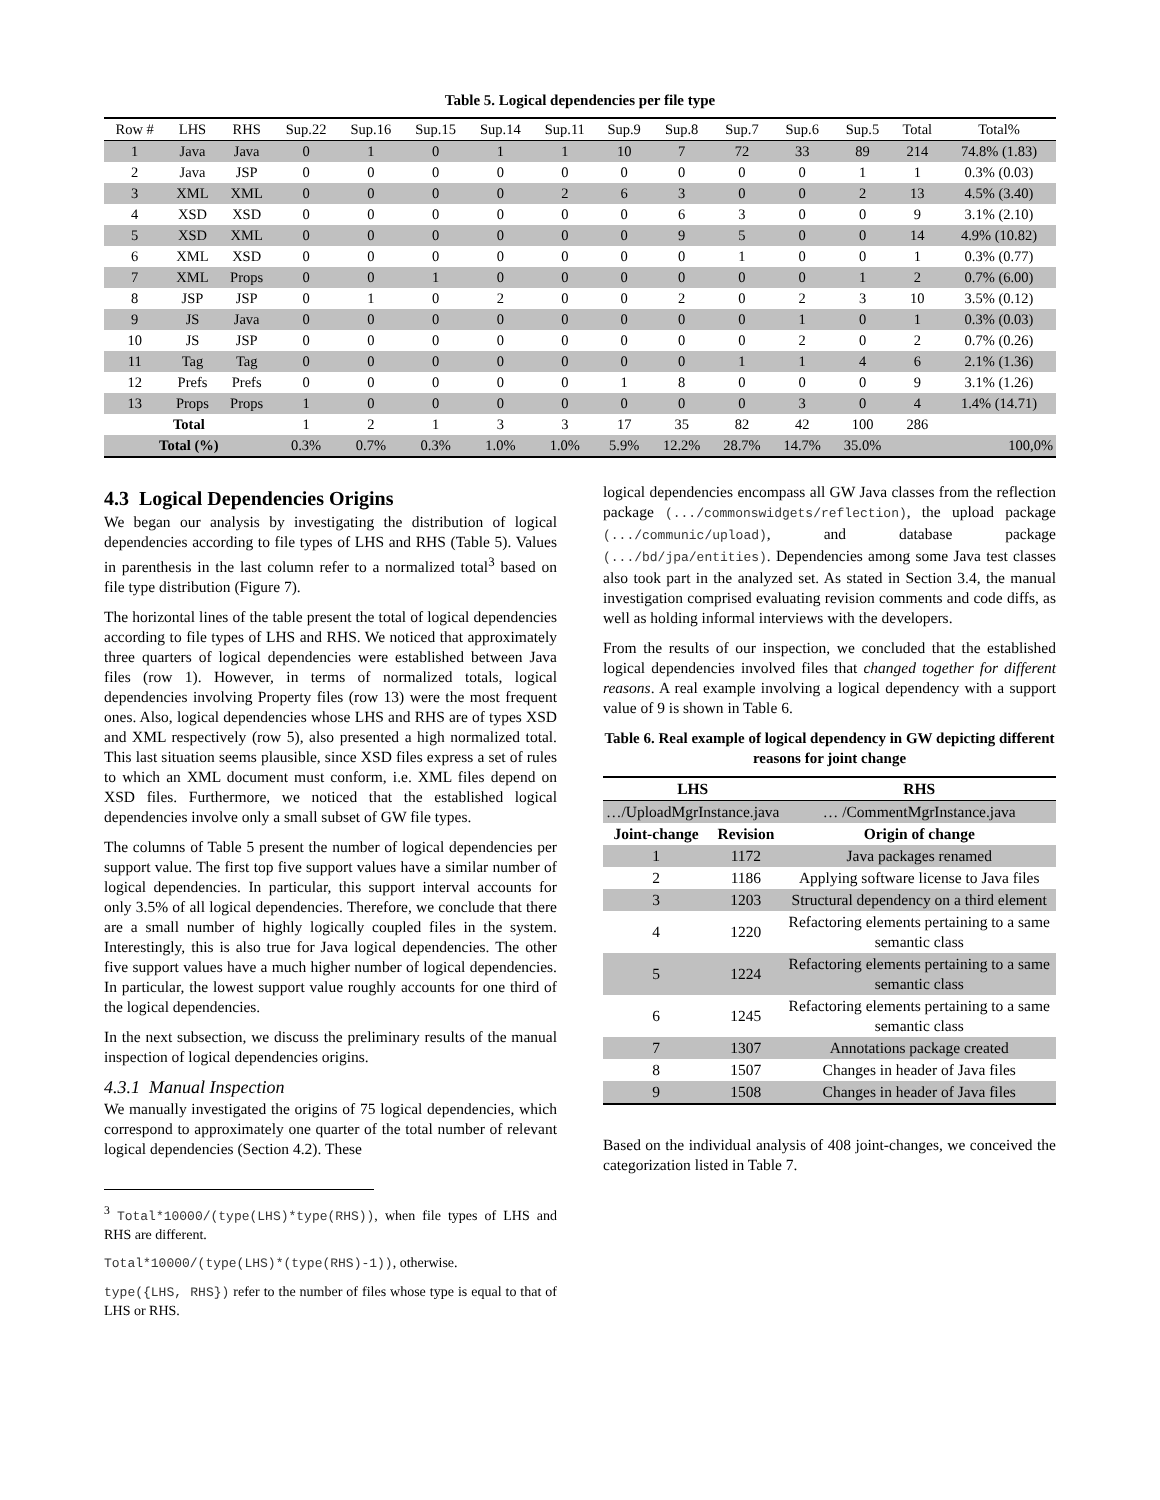Table 5. Logical dependencies per file type
| Row # | LHS | RHS | Sup.22 | Sup.16 | Sup.15 | Sup.14 | Sup.11 | Sup.9 | Sup.8 | Sup.7 | Sup.6 | Sup.5 | Total | Total% |
| --- | --- | --- | --- | --- | --- | --- | --- | --- | --- | --- | --- | --- | --- | --- |
| 1 | Java | Java | 0 | 1 | 0 | 1 | 1 | 10 | 7 | 72 | 33 | 89 | 214 | 74.8% (1.83) |
| 2 | Java | JSP | 0 | 0 | 0 | 0 | 0 | 0 | 0 | 0 | 0 | 1 | 1 | 0.3% (0.03) |
| 3 | XML | XML | 0 | 0 | 0 | 0 | 2 | 6 | 3 | 0 | 0 | 2 | 13 | 4.5% (3.40) |
| 4 | XSD | XSD | 0 | 0 | 0 | 0 | 0 | 0 | 6 | 3 | 0 | 0 | 9 | 3.1% (2.10) |
| 5 | XSD | XML | 0 | 0 | 0 | 0 | 0 | 0 | 9 | 5 | 0 | 0 | 14 | 4.9% (10.82) |
| 6 | XML | XSD | 0 | 0 | 0 | 0 | 0 | 0 | 0 | 1 | 0 | 0 | 1 | 0.3% (0.77) |
| 7 | XML | Props | 0 | 0 | 1 | 0 | 0 | 0 | 0 | 0 | 0 | 1 | 2 | 0.7% (6.00) |
| 8 | JSP | JSP | 0 | 1 | 0 | 2 | 0 | 0 | 2 | 0 | 2 | 3 | 10 | 3.5% (0.12) |
| 9 | JS | Java | 0 | 0 | 0 | 0 | 0 | 0 | 0 | 0 | 1 | 0 | 1 | 0.3% (0.03) |
| 10 | JS | JSP | 0 | 0 | 0 | 0 | 0 | 0 | 0 | 0 | 2 | 0 | 2 | 0.7% (0.26) |
| 11 | Tag | Tag | 0 | 0 | 0 | 0 | 0 | 0 | 0 | 1 | 1 | 4 | 6 | 2.1% (1.36) |
| 12 | Prefs | Prefs | 0 | 0 | 0 | 0 | 0 | 1 | 8 | 0 | 0 | 0 | 9 | 3.1% (1.26) |
| 13 | Props | Props | 1 | 0 | 0 | 0 | 0 | 0 | 0 | 0 | 3 | 0 | 4 | 1.4% (14.71) |
| Total | | | 1 | 2 | 1 | 3 | 3 | 17 | 35 | 82 | 42 | 100 | 286 | |
| Total (%) | | | 0.3% | 0.7% | 0.3% | 1.0% | 1.0% | 5.9% | 12.2% | 28.7% | 14.7% | 35.0% | | 100,0% |
4.3 Logical Dependencies Origins
We began our analysis by investigating the distribution of logical dependencies according to file types of LHS and RHS (Table 5). Values in parenthesis in the last column refer to a normalized total<sup>3</sup> based on file type distribution (Figure 7).
The horizontal lines of the table present the total of logical dependencies according to file types of LHS and RHS. We noticed that approximately three quarters of logical dependencies were established between Java files (row 1). However, in terms of normalized totals, logical dependencies involving Property files (row 13) were the most frequent ones. Also, logical dependencies whose LHS and RHS are of types XSD and XML respectively (row 5), also presented a high normalized total. This last situation seems plausible, since XSD files express a set of rules to which an XML document must conform, i.e. XML files depend on XSD files. Furthermore, we noticed that the established logical dependencies involve only a small subset of GW file types.
The columns of Table 5 present the number of logical dependencies per support value. The first top five support values have a similar number of logical dependencies. In particular, this support interval accounts for only 3.5% of all logical dependencies. Therefore, we conclude that there are a small number of highly logically coupled files in the system. Interestingly, this is also true for Java logical dependencies. The other five support values have a much higher number of logical dependencies. In particular, the lowest support value roughly accounts for one third of the logical dependencies.
In the next subsection, we discuss the preliminary results of the manual inspection of logical dependencies origins.
4.3.1 Manual Inspection
We manually investigated the origins of 75 logical dependencies, which correspond to approximately one quarter of the total number of relevant logical dependencies (Section 4.2). These
<sup>3</sup> Total*10000/(type(LHS)*type(RHS)), when file types of LHS and RHS are different.
Total*10000/(type(LHS)*(type(RHS)-1)), otherwise.
type({LHS, RHS}) refer to the number of files whose type is equal to that of LHS or RHS.
logical dependencies encompass all GW Java classes from the reflection package (.../commonswidgets/reflection), the upload package (.../communic/upload), and database package (.../bd/jpa/entities). Dependencies among some Java test classes also took part in the analyzed set. As stated in Section 3.4, the manual investigation comprised evaluating revision comments and code diffs, as well as holding informal interviews with the developers.
From the results of our inspection, we concluded that the established logical dependencies involved files that changed together for different reasons. A real example involving a logical dependency with a support value of 9 is shown in Table 6.
Table 6. Real example of logical dependency in GW depicting different reasons for joint change
| LHS | | RHS |
| --- | --- | --- |
| …/UploadMgrInstance.java | | … /CommentMgrInstance.java |
| Joint-change | Revision | Origin of change |
| 1 | 1172 | Java packages renamed |
| 2 | 1186 | Applying software license to Java files |
| 3 | 1203 | Structural dependency on a third element |
| 4 | 1220 | Refactoring elements pertaining to a same semantic class |
| 5 | 1224 | Refactoring elements pertaining to a same semantic class |
| 6 | 1245 | Refactoring elements pertaining to a same semantic class |
| 7 | 1307 | Annotations package created |
| 8 | 1507 | Changes in header of Java files |
| 9 | 1508 | Changes in header of Java files |
Based on the individual analysis of 408 joint-changes, we conceived the categorization listed in Table 7.